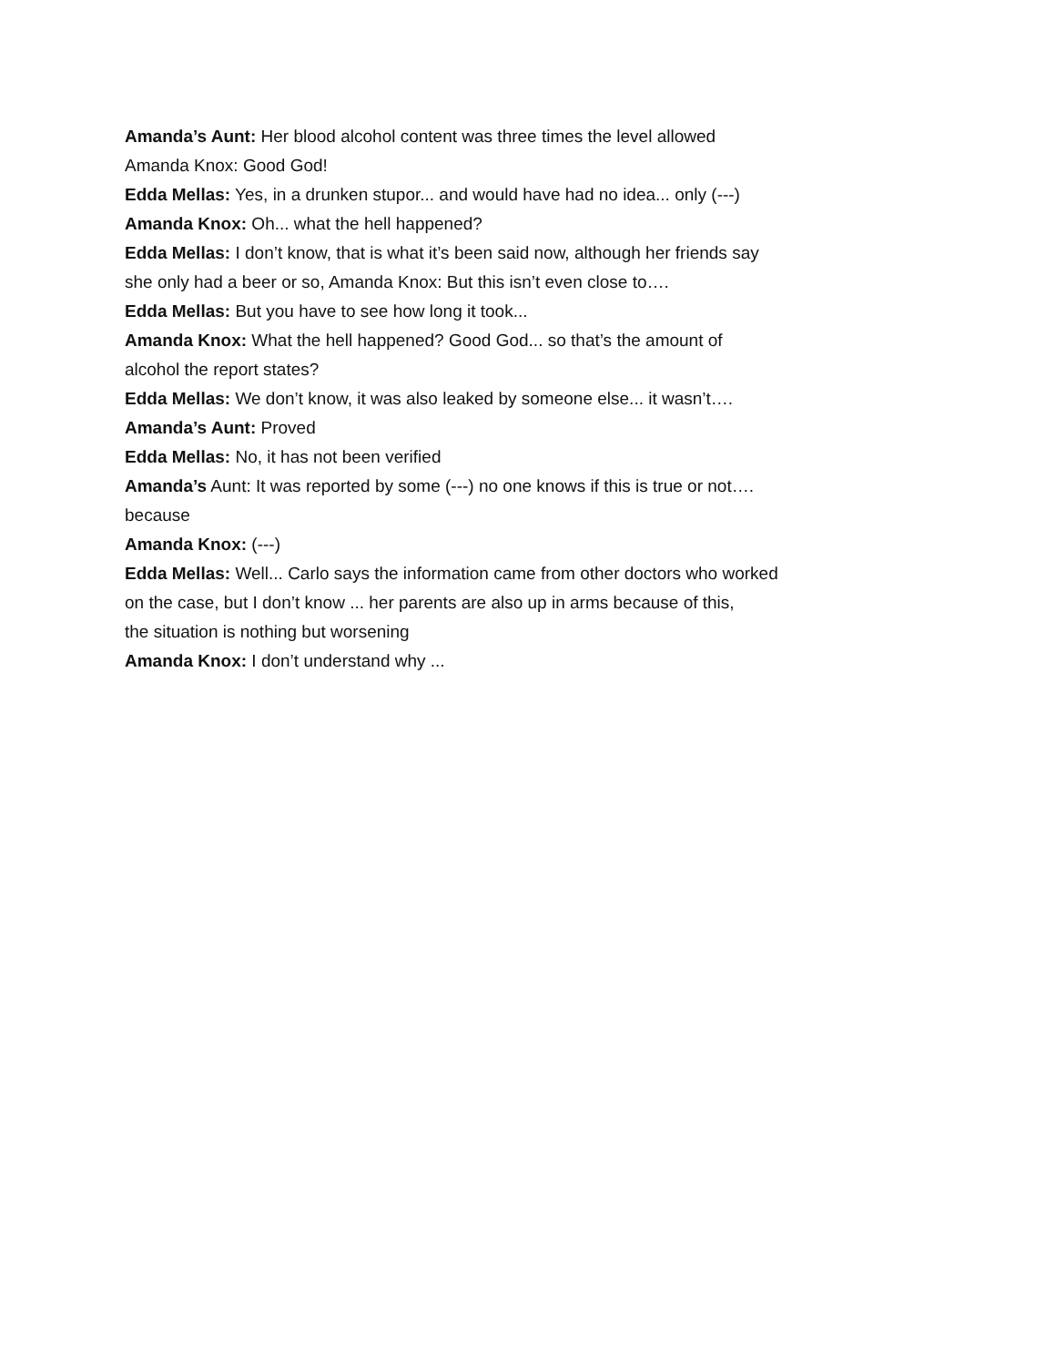Amanda’s Aunt: Her blood alcohol content was three times the level allowed
Amanda Knox: Good God!
Edda Mellas: Yes, in a drunken stupor... and would have had no idea... only (---)
Amanda Knox: Oh... what the hell happened?
Edda Mellas: I don’t know, that is what it’s been said now, although her friends say
she only had a beer or so, Amanda Knox: But this isn’t even close to….
Edda Mellas: But you have to see how long it took...
Amanda Knox: What the hell happened? Good God... so that’s the amount of
alcohol the report states?
Edda Mellas: We don’t know, it was also leaked by someone else... it wasn’t….
Amanda’s Aunt: Proved
Edda Mellas: No, it has not been verified
Amanda’s Aunt: It was reported by some (---) no one knows if this is true or not….
because
Amanda Knox: (---)
Edda Mellas: Well... Carlo says the information came from other doctors who worked
on the case, but I don’t know ... her parents are also up in arms because of this,
the situation is nothing but worsening
Amanda Knox: I don’t understand why ...